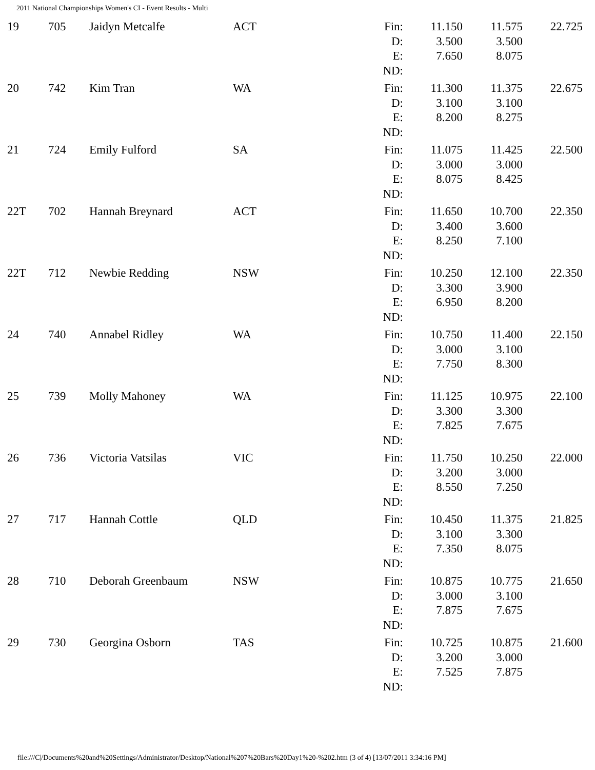2011 National Championships Women's CI - Event Results - Multi
| 19 | 705 | Jaidyn Metcalfe | ACT | Fin: D: E: ND: | 11.150 3.500 7.650 | 11.575 3.500 8.075 | 22.725 |
| 20 | 742 | Kim Tran | WA | Fin: D: E: ND: | 11.300 3.100 8.200 | 11.375 3.100 8.275 | 22.675 |
| 21 | 724 | Emily Fulford | SA | Fin: D: E: ND: | 11.075 3.000 8.075 | 11.425 3.000 8.425 | 22.500 |
| 22T | 702 | Hannah Breynard | ACT | Fin: D: E: ND: | 11.650 3.400 8.250 | 10.700 3.600 7.100 | 22.350 |
| 22T | 712 | Newbie Redding | NSW | Fin: D: E: ND: | 10.250 3.300 6.950 | 12.100 3.900 8.200 | 22.350 |
| 24 | 740 | Annabel Ridley | WA | Fin: D: E: ND: | 10.750 3.000 7.750 | 11.400 3.100 8.300 | 22.150 |
| 25 | 739 | Molly Mahoney | WA | Fin: D: E: ND: | 11.125 3.300 7.825 | 10.975 3.300 7.675 | 22.100 |
| 26 | 736 | Victoria Vatsilas | VIC | Fin: D: E: ND: | 11.750 3.200 8.550 | 10.250 3.000 7.250 | 22.000 |
| 27 | 717 | Hannah Cottle | QLD | Fin: D: E: ND: | 10.450 3.100 7.350 | 11.375 3.300 8.075 | 21.825 |
| 28 | 710 | Deborah Greenbaum | NSW | Fin: D: E: ND: | 10.875 3.000 7.875 | 10.775 3.100 7.675 | 21.650 |
| 29 | 730 | Georgina Osborn | TAS | Fin: D: E: ND: | 10.725 3.200 7.525 | 10.875 3.000 7.875 | 21.600 |
file:///C|/Documents%20and%20Settings/Administrator/Desktop/National%207%20Bars%20Day1%20-%202.htm (3 of 4) [13/07/2011 3:34:16 PM]